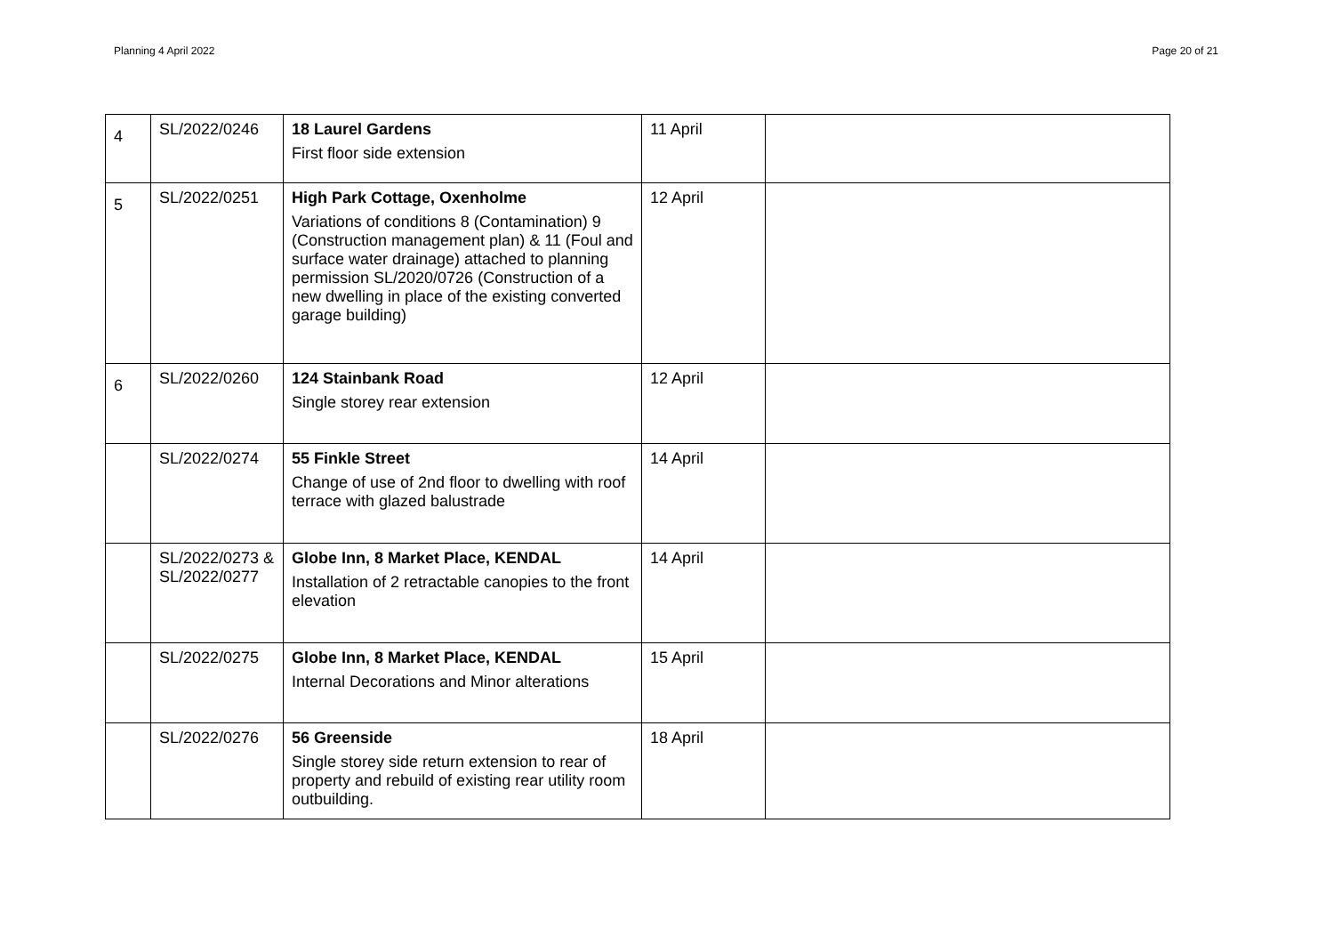Planning 4 April 2022 Page 20 of 21
| 4 | SL/2022/0246 | 18 Laurel Gardens First floor side extension | 11 April | |
| 5 | SL/2022/0251 | High Park Cottage, Oxenholme Variations of conditions 8 (Contamination) 9 (Construction management plan) & 11 (Foul and surface water drainage) attached to planning permission SL/2020/0726 (Construction of a new dwelling in place of the existing converted garage building) | 12 April | |
| 6 | SL/2022/0260 | 124 Stainbank Road Single storey rear extension | 12 April | |
| | SL/2022/0274 | 55 Finkle Street Change of use of 2nd floor to dwelling with roof terrace with glazed balustrade | 14 April | |
| | SL/2022/0273 & SL/2022/0277 | Globe Inn, 8 Market Place, KENDAL Installation of 2 retractable canopies to the front elevation | 14 April | |
| | SL/2022/0275 | Globe Inn, 8 Market Place, KENDAL Internal Decorations and Minor alterations | 15 April | |
| | SL/2022/0276 | 56 Greenside Single storey side return extension to rear of property and rebuild of existing rear utility room outbuilding. | 18 April | |